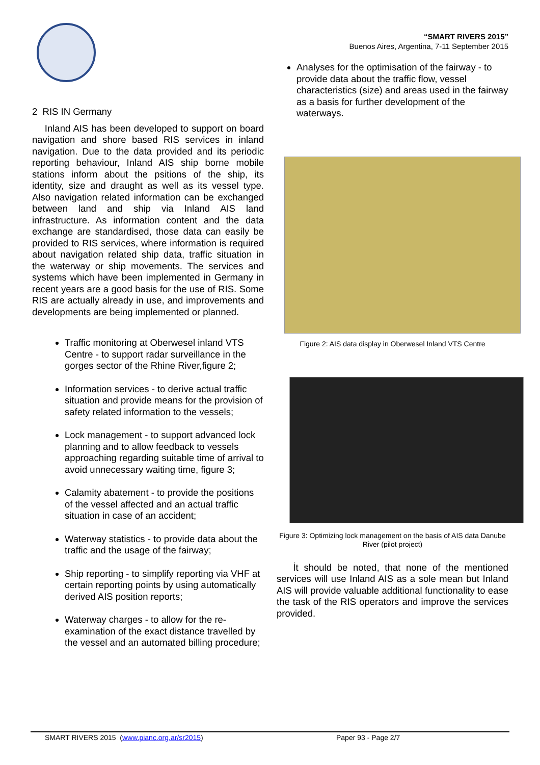“SMART RIVERS 2015”
Buenos Aires, Argentina, 7-11 September 2015
2 RIS IN Germany
Inland AIS has been developed to support on board navigation and shore based RIS services in inland navigation. Due to the data provided and its periodic reporting behaviour, Inland AIS ship borne mobile stations inform about the psitions of the ship, its identity, size and draught as well as its vessel type. Also navigation related information can be exchanged between land and ship via Inland AIS land infrastructure. As information content and the data exchange are standardised, those data can easily be provided to RIS services, where information is required about navigation related ship data, traffic situation in the waterway or ship movements. The services and systems which have been implemented in Germany in recent years are a good basis for the use of RIS. Some RIS are actually already in use, and improvements and developments are being implemented or planned.
Traffic monitoring at Oberwesel inland VTS Centre - to support radar surveillance in the gorges sector of the Rhine River,figure 2;
Information services - to derive actual traffic situation and provide means for the provision of safety related information to the vessels;
Lock management - to support advanced lock planning and to allow feedback to vessels approaching regarding suitable time of arrival to avoid unnecessary waiting time, figure 3;
Calamity abatement - to provide the positions of the vessel affected and an actual traffic situation in case of an accident;
Waterway statistics - to provide data about the traffic and the usage of the fairway;
Ship reporting - to simplify reporting via VHF at certain reporting points by using automatically derived AIS position reports;
Waterway charges - to allow for the re-examination of the exact distance travelled by the vessel and an automated billing procedure;
Analyses for the optimisation of the fairway - to provide data about the traffic flow, vessel characteristics (size) and areas used in the fairway as a basis for further development of the waterways.
Figure 2: AIS data display in Oberwesel Inland VTS Centre
Figure 3: Optimizing lock management on the basis of AIS data Danube River (pilot project)
İt should be noted, that none of the mentioned services will use Inland AIS as a sole mean but Inland AIS will provide valuable additional functionality to ease the task of the RIS operators and improve the services provided.
SMART RIVERS 2015 (www.pianc.org.ar/sr2015) Paper 93 - Page 2/7